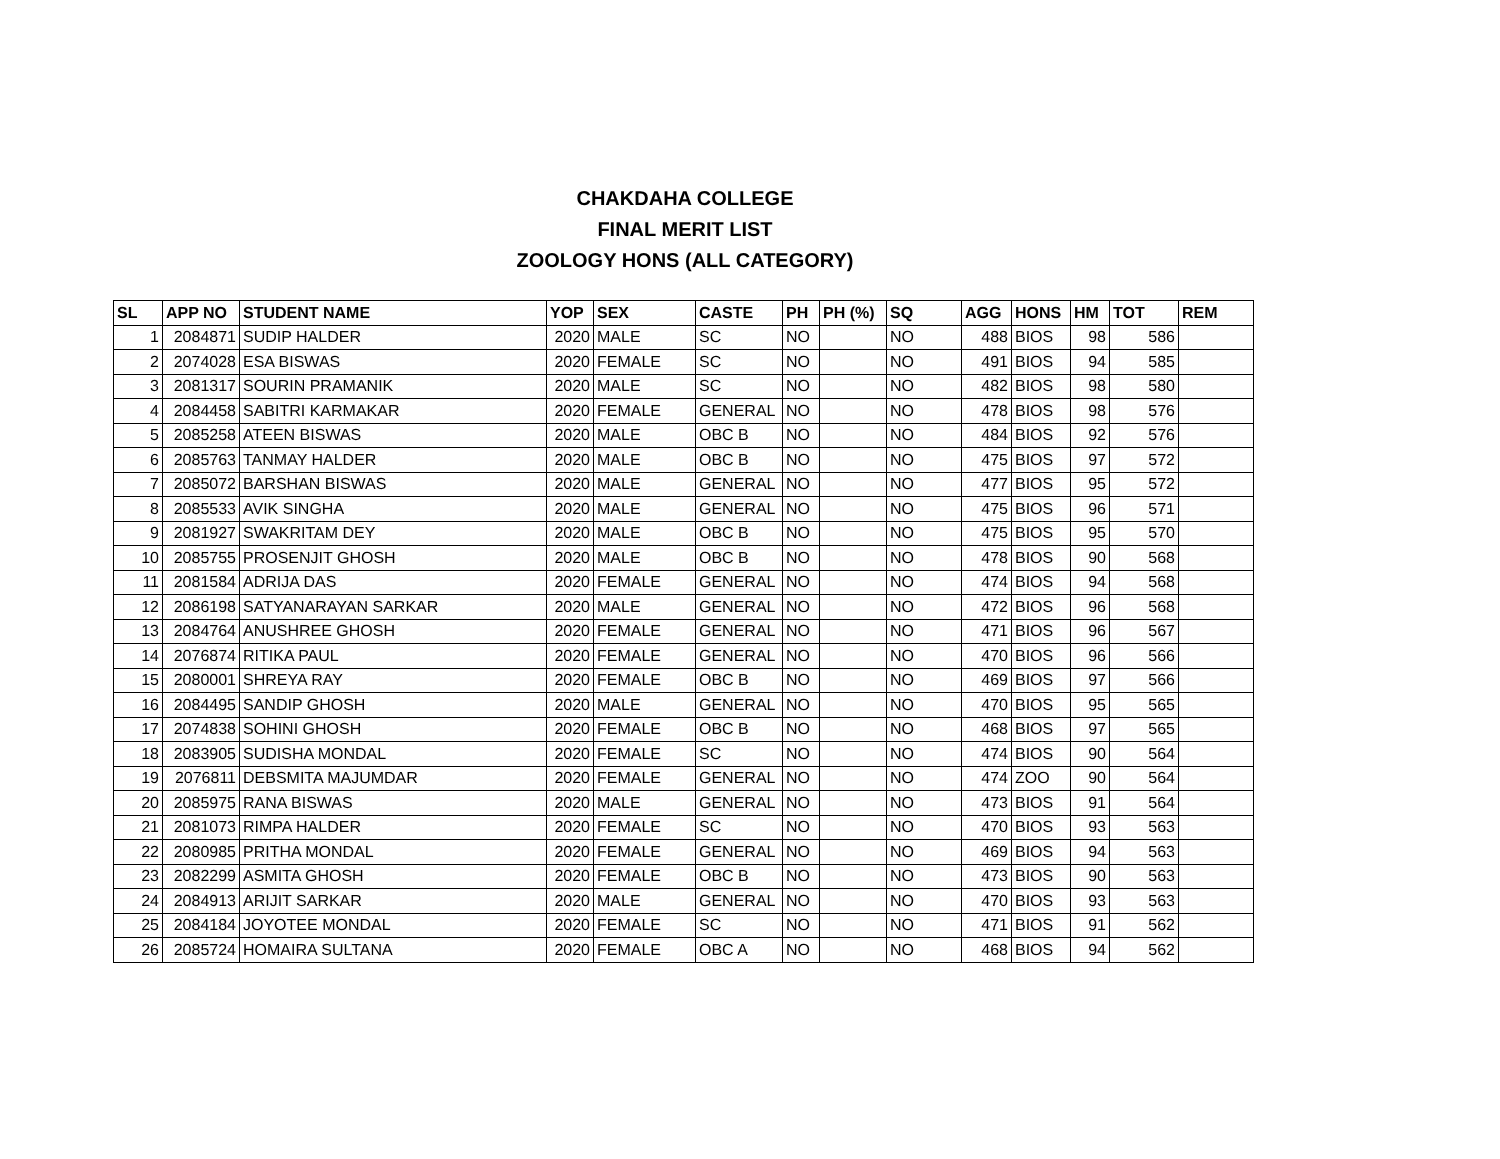CHAKDAHA COLLEGE
FINAL MERIT LIST
ZOOLOGY HONS (ALL CATEGORY)
| SL | APP NO | STUDENT NAME | YOP | SEX | CASTE | PH | PH (%) | SQ | AGG | HONS | HM | TOT | REM |
| --- | --- | --- | --- | --- | --- | --- | --- | --- | --- | --- | --- | --- | --- |
| 1 | 2084871 | SUDIP HALDER | 2020 | MALE | SC | NO | | NO | 488 | BIOS | 98 | 586 | |
| 2 | 2074028 | ESA BISWAS | 2020 | FEMALE | SC | NO | | NO | 491 | BIOS | 94 | 585 | |
| 3 | 2081317 | SOURIN PRAMANIK | 2020 | MALE | SC | NO | | NO | 482 | BIOS | 98 | 580 | |
| 4 | 2084458 | SABITRI KARMAKAR | 2020 | FEMALE | GENERAL | NO | | NO | 478 | BIOS | 98 | 576 | |
| 5 | 2085258 | ATEEN BISWAS | 2020 | MALE | OBC B | NO | | NO | 484 | BIOS | 92 | 576 | |
| 6 | 2085763 | TANMAY HALDER | 2020 | MALE | OBC B | NO | | NO | 475 | BIOS | 97 | 572 | |
| 7 | 2085072 | BARSHAN BISWAS | 2020 | MALE | GENERAL | NO | | NO | 477 | BIOS | 95 | 572 | |
| 8 | 2085533 | AVIK SINGHA | 2020 | MALE | GENERAL | NO | | NO | 475 | BIOS | 96 | 571 | |
| 9 | 2081927 | SWAKRITAM DEY | 2020 | MALE | OBC B | NO | | NO | 475 | BIOS | 95 | 570 | |
| 10 | 2085755 | PROSENJIT GHOSH | 2020 | MALE | OBC B | NO | | NO | 478 | BIOS | 90 | 568 | |
| 11 | 2081584 | ADRIJA DAS | 2020 | FEMALE | GENERAL | NO | | NO | 474 | BIOS | 94 | 568 | |
| 12 | 2086198 | SATYANARAYAN SARKAR | 2020 | MALE | GENERAL | NO | | NO | 472 | BIOS | 96 | 568 | |
| 13 | 2084764 | ANUSHREE GHOSH | 2020 | FEMALE | GENERAL | NO | | NO | 471 | BIOS | 96 | 567 | |
| 14 | 2076874 | RITIKA PAUL | 2020 | FEMALE | GENERAL | NO | | NO | 470 | BIOS | 96 | 566 | |
| 15 | 2080001 | SHREYA RAY | 2020 | FEMALE | OBC B | NO | | NO | 469 | BIOS | 97 | 566 | |
| 16 | 2084495 | SANDIP GHOSH | 2020 | MALE | GENERAL | NO | | NO | 470 | BIOS | 95 | 565 | |
| 17 | 2074838 | SOHINI GHOSH | 2020 | FEMALE | OBC B | NO | | NO | 468 | BIOS | 97 | 565 | |
| 18 | 2083905 | SUDISHA MONDAL | 2020 | FEMALE | SC | NO | | NO | 474 | BIOS | 90 | 564 | |
| 19 | 2076811 | DEBSMITA MAJUMDAR | 2020 | FEMALE | GENERAL | NO | | NO | 474 | ZOO | 90 | 564 | |
| 20 | 2085975 | RANA BISWAS | 2020 | MALE | GENERAL | NO | | NO | 473 | BIOS | 91 | 564 | |
| 21 | 2081073 | RIMPA HALDER | 2020 | FEMALE | SC | NO | | NO | 470 | BIOS | 93 | 563 | |
| 22 | 2080985 | PRITHA MONDAL | 2020 | FEMALE | GENERAL | NO | | NO | 469 | BIOS | 94 | 563 | |
| 23 | 2082299 | ASMITA GHOSH | 2020 | FEMALE | OBC B | NO | | NO | 473 | BIOS | 90 | 563 | |
| 24 | 2084913 | ARIJIT SARKAR | 2020 | MALE | GENERAL | NO | | NO | 470 | BIOS | 93 | 563 | |
| 25 | 2084184 | JOYOTEE MONDAL | 2020 | FEMALE | SC | NO | | NO | 471 | BIOS | 91 | 562 | |
| 26 | 2085724 | HOMAIRA SULTANA | 2020 | FEMALE | OBC A | NO | | NO | 468 | BIOS | 94 | 562 | |